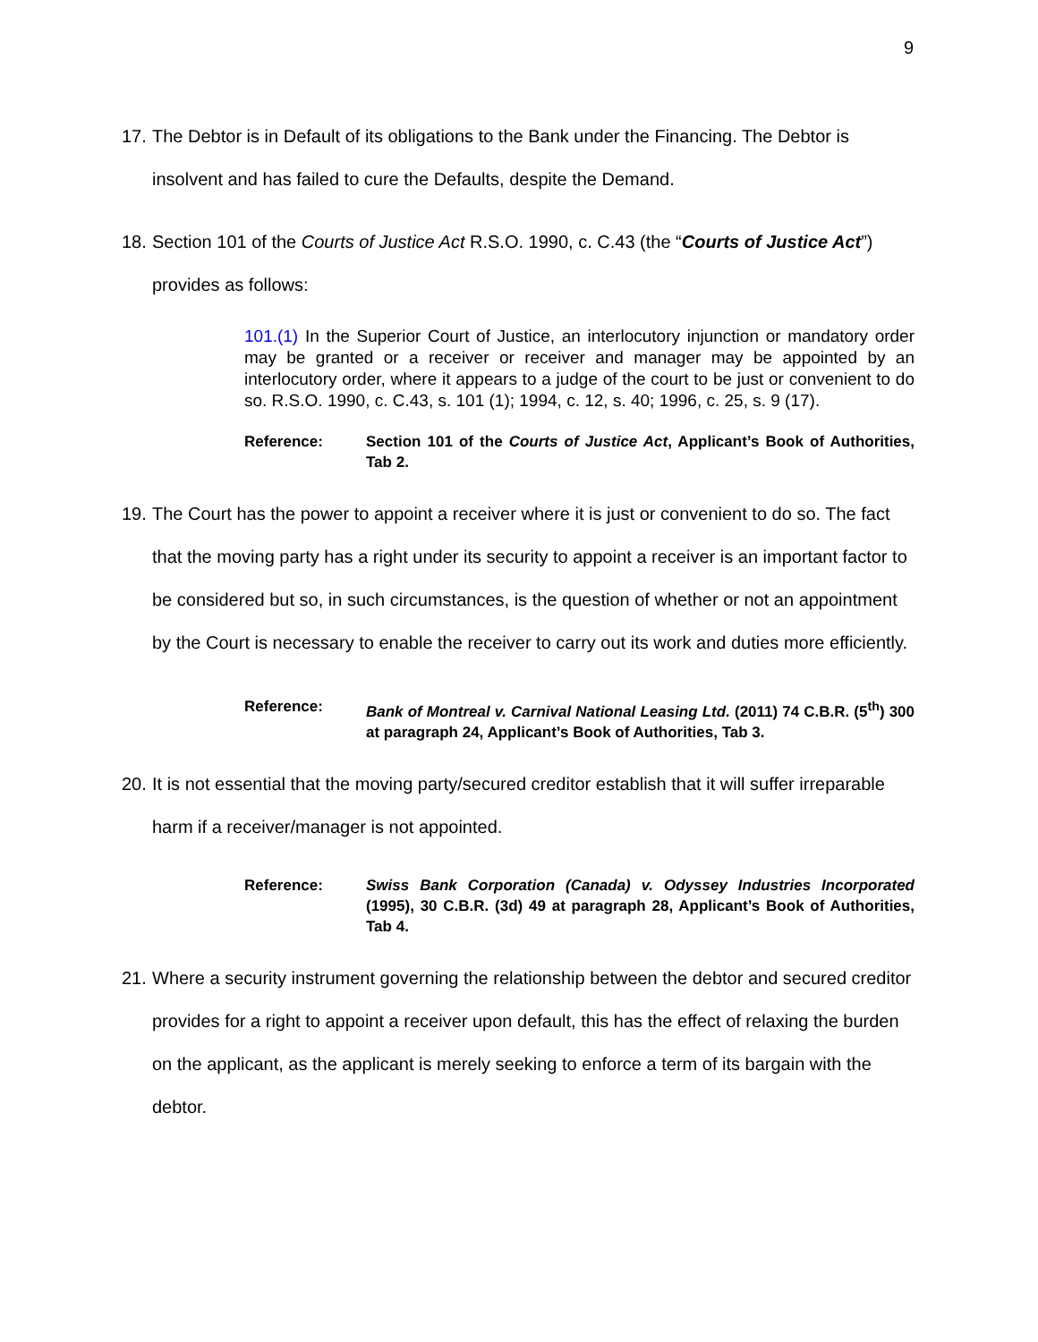9
17. The Debtor is in Default of its obligations to the Bank under the Financing. The Debtor is insolvent and has failed to cure the Defaults, despite the Demand.
18. Section 101 of the Courts of Justice Act R.S.O. 1990, c. C.43 (the “Courts of Justice Act”) provides as follows:
101.(1) In the Superior Court of Justice, an interlocutory injunction or mandatory order may be granted or a receiver or receiver and manager may be appointed by an interlocutory order, where it appears to a judge of the court to be just or convenient to do so. R.S.O. 1990, c. C.43, s. 101 (1); 1994, c. 12, s. 40; 1996, c. 25, s. 9 (17).
Reference: Section 101 of the Courts of Justice Act, Applicant’s Book of Authorities, Tab 2.
19. The Court has the power to appoint a receiver where it is just or convenient to do so. The fact that the moving party has a right under its security to appoint a receiver is an important factor to be considered but so, in such circumstances, is the question of whether or not an appointment by the Court is necessary to enable the receiver to carry out its work and duties more efficiently.
Reference: Bank of Montreal v. Carnival National Leasing Ltd. (2011) 74 C.B.R. (5<sup>th</sup>) 300 at paragraph 24, Applicant’s Book of Authorities, Tab 3.
20. It is not essential that the moving party/secured creditor establish that it will suffer irreparable harm if a receiver/manager is not appointed.
Reference: Swiss Bank Corporation (Canada) v. Odyssey Industries Incorporated (1995), 30 C.B.R. (3d) 49 at paragraph 28, Applicant’s Book of Authorities, Tab 4.
21. Where a security instrument governing the relationship between the debtor and secured creditor provides for a right to appoint a receiver upon default, this has the effect of relaxing the burden on the applicant, as the applicant is merely seeking to enforce a term of its bargain with the debtor.